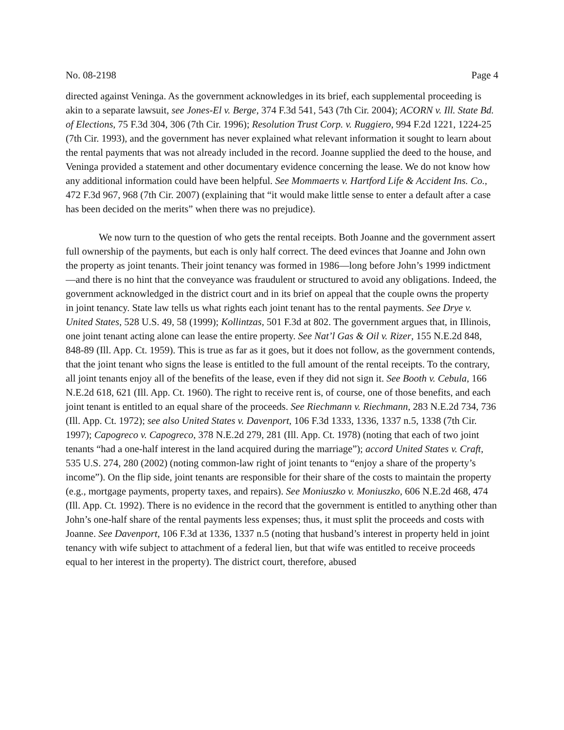No. 08-2198 Page 4
directed against Veninga. As the government acknowledges in its brief, each supplemental proceeding is akin to a separate lawsuit, see Jones-El v. Berge, 374 F.3d 541, 543 (7th Cir. 2004); ACORN v. Ill. State Bd. of Elections, 75 F.3d 304, 306 (7th Cir. 1996); Resolution Trust Corp. v. Ruggiero, 994 F.2d 1221, 1224-25 (7th Cir. 1993), and the government has never explained what relevant information it sought to learn about the rental payments that was not already included in the record. Joanne supplied the deed to the house, and Veninga provided a statement and other documentary evidence concerning the lease. We do not know how any additional information could have been helpful. See Mommaerts v. Hartford Life & Accident Ins. Co., 472 F.3d 967, 968 (7th Cir. 2007) (explaining that “it would make little sense to enter a default after a case has been decided on the merits” when there was no prejudice).
We now turn to the question of who gets the rental receipts. Both Joanne and the government assert full ownership of the payments, but each is only half correct. The deed evinces that Joanne and John own the property as joint tenants. Their joint tenancy was formed in 1986—long before John’s 1999 indictment—and there is no hint that the conveyance was fraudulent or structured to avoid any obligations. Indeed, the government acknowledged in the district court and in its brief on appeal that the couple owns the property in joint tenancy. State law tells us what rights each joint tenant has to the rental payments. See Drye v. United States, 528 U.S. 49, 58 (1999); Kollintzas, 501 F.3d at 802. The government argues that, in Illinois, one joint tenant acting alone can lease the entire property. See Nat’l Gas & Oil v. Rizer, 155 N.E.2d 848, 848-89 (Ill. App. Ct. 1959). This is true as far as it goes, but it does not follow, as the government contends, that the joint tenant who signs the lease is entitled to the full amount of the rental receipts. To the contrary, all joint tenants enjoy all of the benefits of the lease, even if they did not sign it. See Booth v. Cebula, 166 N.E.2d 618, 621 (Ill. App. Ct. 1960). The right to receive rent is, of course, one of those benefits, and each joint tenant is entitled to an equal share of the proceeds. See Riechmann v. Riechmann, 283 N.E.2d 734, 736 (Ill. App. Ct. 1972); see also United States v. Davenport, 106 F.3d 1333, 1336, 1337 n.5, 1338 (7th Cir. 1997); Capogreco v. Capogreco, 378 N.E.2d 279, 281 (Ill. App. Ct. 1978) (noting that each of two joint tenants “had a one-half interest in the land acquired during the marriage”); accord United States v. Craft, 535 U.S. 274, 280 (2002) (noting common-law right of joint tenants to “enjoy a share of the property’s income”). On the flip side, joint tenants are responsible for their share of the costs to maintain the property (e.g., mortgage payments, property taxes, and repairs). See Moniuszko v. Moniuszko, 606 N.E.2d 468, 474 (Ill. App. Ct. 1992). There is no evidence in the record that the government is entitled to anything other than John’s one-half share of the rental payments less expenses; thus, it must split the proceeds and costs with Joanne. See Davenport, 106 F.3d at 1336, 1337 n.5 (noting that husband’s interest in property held in joint tenancy with wife subject to attachment of a federal lien, but that wife was entitled to receive proceeds equal to her interest in the property). The district court, therefore, abused